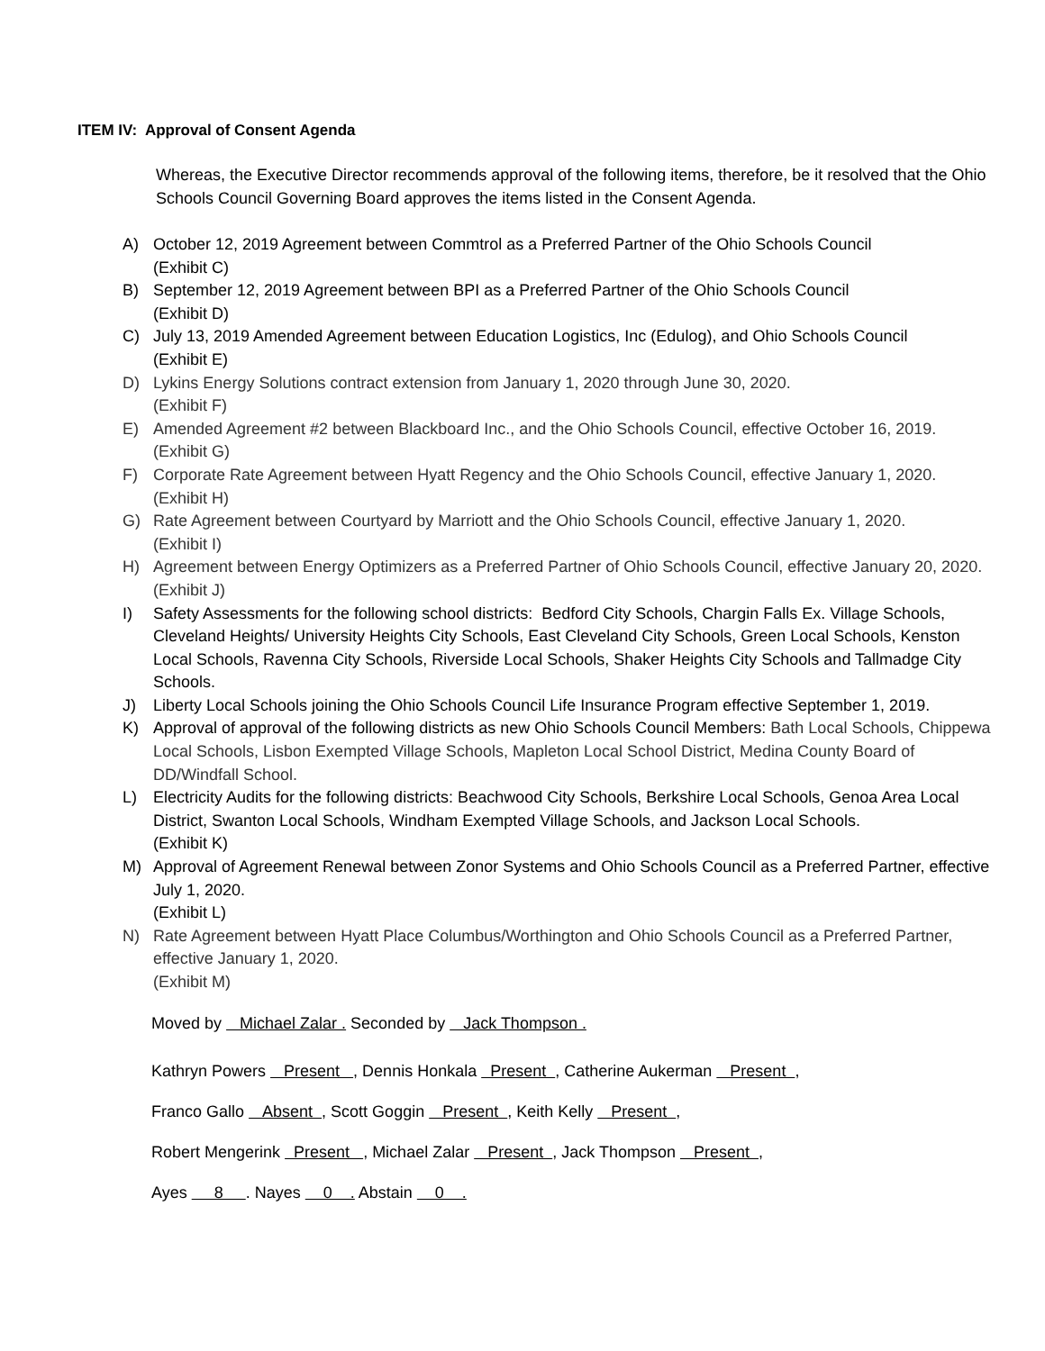ITEM IV: Approval of Consent Agenda
Whereas, the Executive Director recommends approval of the following items, therefore, be it resolved that the Ohio Schools Council Governing Board approves the items listed in the Consent Agenda.
A) October 12, 2019 Agreement between Commtrol as a Preferred Partner of the Ohio Schools Council
(Exhibit C)
B) September 12, 2019 Agreement between BPI as a Preferred Partner of the Ohio Schools Council
(Exhibit D)
C) July 13, 2019 Amended Agreement between Education Logistics, Inc (Edulog), and Ohio Schools Council
(Exhibit E)
D) Lykins Energy Solutions contract extension from January 1, 2020 through June 30, 2020.
(Exhibit F)
E) Amended Agreement #2 between Blackboard Inc., and the Ohio Schools Council, effective October 16, 2019.
(Exhibit G)
F) Corporate Rate Agreement between Hyatt Regency and the Ohio Schools Council, effective January 1, 2020.
(Exhibit H)
G) Rate Agreement between Courtyard by Marriott and the Ohio Schools Council, effective January 1, 2020.
(Exhibit I)
H) Agreement between Energy Optimizers as a Preferred Partner of Ohio Schools Council, effective January 20, 2020.
(Exhibit J)
I) Safety Assessments for the following school districts: Bedford City Schools, Chargin Falls Ex. Village Schools, Cleveland Heights/ University Heights City Schools, East Cleveland City Schools, Green Local Schools, Kenston Local Schools, Ravenna City Schools, Riverside Local Schools, Shaker Heights City Schools and Tallmadge City Schools.
J) Liberty Local Schools joining the Ohio Schools Council Life Insurance Program effective September 1, 2019.
K) Approval of approval of the following districts as new Ohio Schools Council Members: Bath Local Schools, Chippewa Local Schools, Lisbon Exempted Village Schools, Mapleton Local School District, Medina County Board of DD/Windfall School.
L) Electricity Audits for the following districts: Beachwood City Schools, Berkshire Local Schools, Genoa Area Local District, Swanton Local Schools, Windham Exempted Village Schools, and Jackson Local Schools.
(Exhibit K)
M) Approval of Agreement Renewal between Zonor Systems and Ohio Schools Council as a Preferred Partner, effective July 1, 2020.
(Exhibit L)
N) Rate Agreement between Hyatt Place Columbus/Worthington and Ohio Schools Council as a Preferred Partner, effective January 1, 2020.
(Exhibit M)
Moved by Michael Zalar . Seconded by Jack Thompson .
Kathryn Powers Present , Dennis Honkala Present , Catherine Aukerman Present ,
Franco Gallo Absent , Scott Goggin Present , Keith Kelly Present ,
Robert Mengerink Present , Michael Zalar Present , Jack Thompson Present ,
Ayes 8 . Nayes 0 . Abstain 0 .